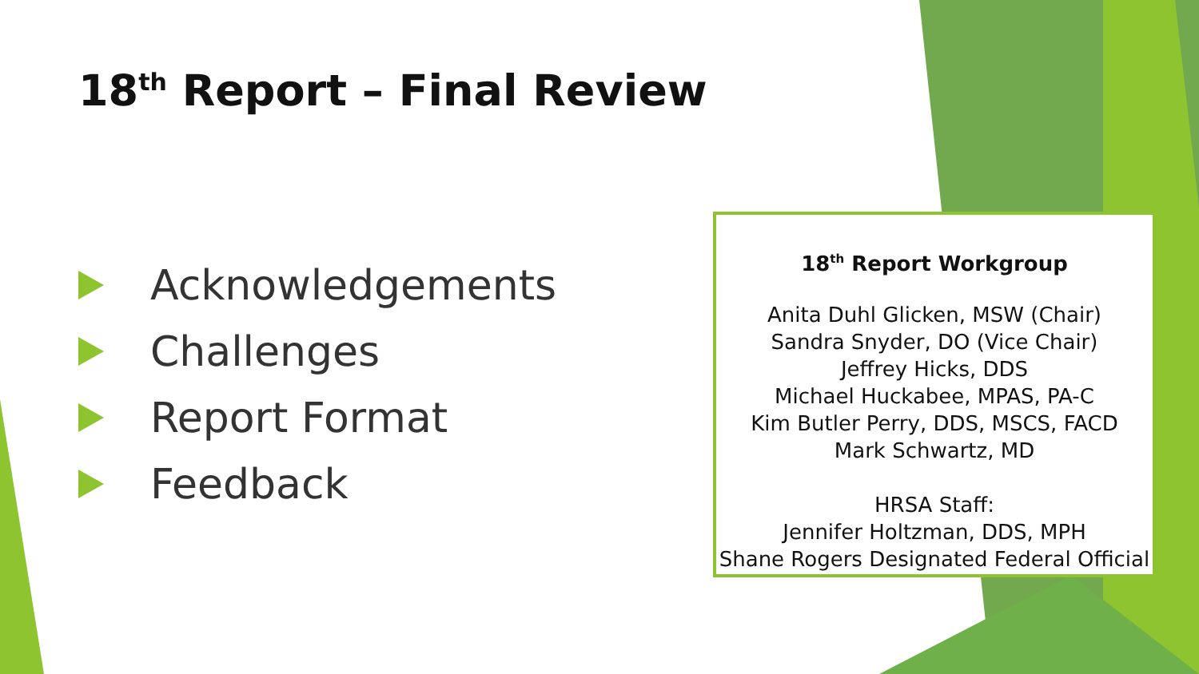18<sup>th</sup> Report – Final Review
Acknowledgements
Challenges
Report Format
Feedback
18<sup>th</sup> Report Workgroup
Anita Duhl Glicken, MSW (Chair)
Sandra Snyder, DO (Vice Chair)
Jeffrey Hicks, DDS
Michael Huckabee, MPAS, PA-C
Kim Butler Perry, DDS, MSCS, FACD
Mark Schwartz, MD
HRSA Staff:
Jennifer Holtzman, DDS, MPH
Shane Rogers Designated Federal Official